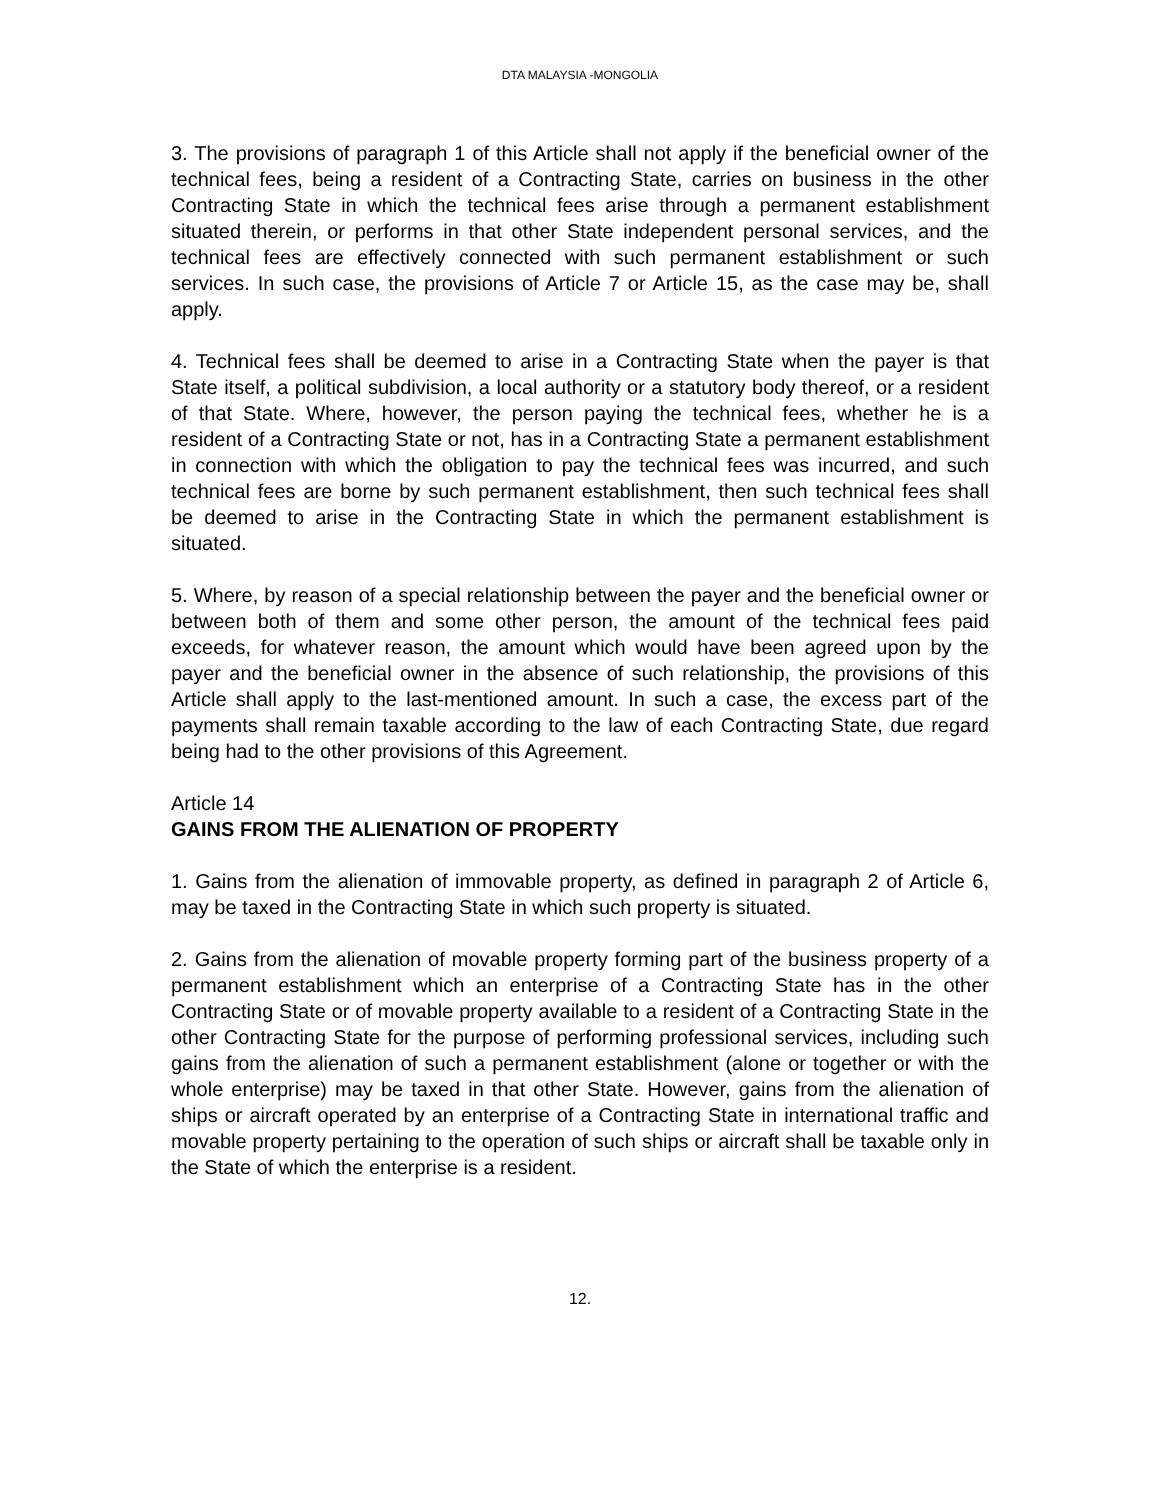DTA MALAYSIA -MONGOLIA
3. The provisions of paragraph 1 of this Article shall not apply if the beneficial owner of the technical fees, being a resident of a Contracting State, carries on business in the other Contracting State in which the technical fees arise through a permanent establishment situated therein, or performs in that other State independent personal services, and the technical fees are effectively connected with such permanent establishment or such services. In such case, the provisions of Article 7 or Article 15, as the case may be, shall apply.
4. Technical fees shall be deemed to arise in a Contracting State when the payer is that State itself, a political subdivision, a local authority or a statutory body thereof, or a resident of that State. Where, however, the person paying the technical fees, whether he is a resident of a Contracting State or not, has in a Contracting State a permanent establishment in connection with which the obligation to pay the technical fees was incurred, and such technical fees are borne by such permanent establishment, then such technical fees shall be deemed to arise in the Contracting State in which the permanent establishment is situated.
5. Where, by reason of a special relationship between the payer and the beneficial owner or between both of them and some other person, the amount of the technical fees paid exceeds, for whatever reason, the amount which would have been agreed upon by the payer and the beneficial owner in the absence of such relationship, the provisions of this Article shall apply to the last-mentioned amount. In such a case, the excess part of the payments shall remain taxable according to the law of each Contracting State, due regard being had to the other provisions of this Agreement.
Article 14
GAINS FROM THE ALIENATION OF PROPERTY
1. Gains from the alienation of immovable property, as defined in paragraph 2 of Article 6, may be taxed in the Contracting State in which such property is situated.
2. Gains from the alienation of movable property forming part of the business property of a permanent establishment which an enterprise of a Contracting State has in the other Contracting State or of movable property available to a resident of a Contracting State in the other Contracting State for the purpose of performing professional services, including such gains from the alienation of such a permanent establishment (alone or together or with the whole enterprise) may be taxed in that other State. However, gains from the alienation of ships or aircraft operated by an enterprise of a Contracting State in international traffic and movable property pertaining to the operation of such ships or aircraft shall be taxable only in the State of which the enterprise is a resident.
12.